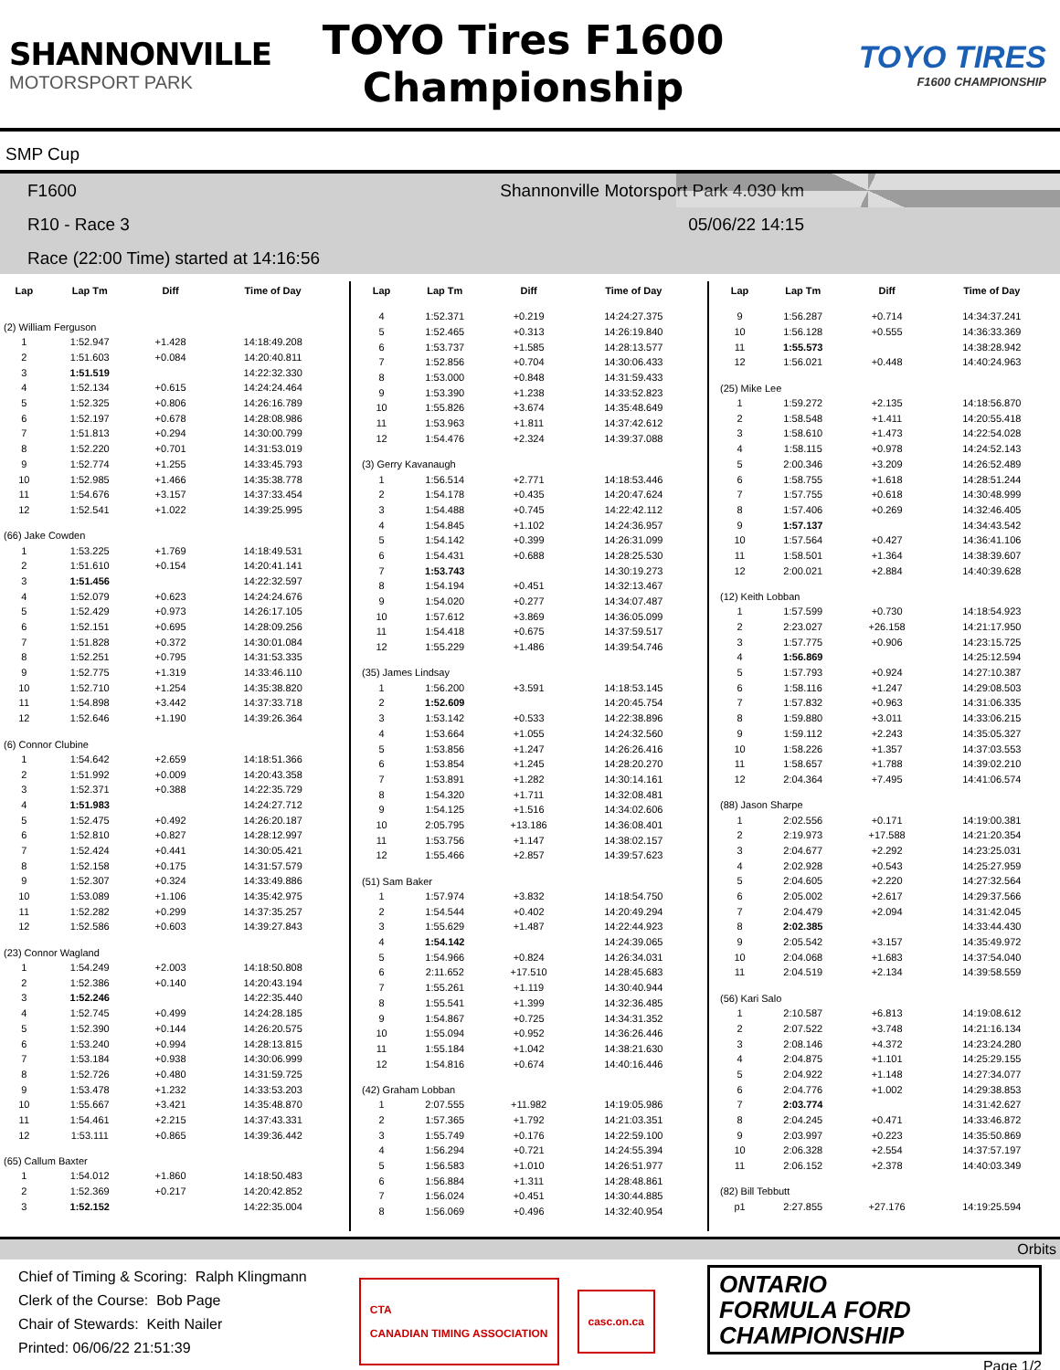SHANNONVILLE
MOTORSPORT PARK
TOYO Tires F1600
Championship
TOYO TIRES
F1600 CHAMPIONSHIP
SMP Cup
F1600 Shannonville Motorsport Park 4.030 km
R10 - Race 3 05/06/22 14:15
Race (22:00 Time) started at 14:16:56
| Lap | Lap Tm | Diff | Time of Day |
| --- | --- | --- | --- |
| (2) William Ferguson | | | |
| 1 | 1:52.947 | +1.428 | 14:18:49.208 |
| 2 | 1:51.603 | +0.084 | 14:20:40.811 |
| 3 | 1:51.519 | | 14:22:32.330 |
| 4 | 1:52.134 | +0.615 | 14:24:24.464 |
| 5 | 1:52.325 | +0.806 | 14:26:16.789 |
| 6 | 1:52.197 | +0.678 | 14:28:08.986 |
| 7 | 1:51.813 | +0.294 | 14:30:00.799 |
| 8 | 1:52.220 | +0.701 | 14:31:53.019 |
| 9 | 1:52.774 | +1.255 | 14:33:45.793 |
| 10 | 1:52.985 | +1.466 | 14:35:38.778 |
| 11 | 1:54.676 | +3.157 | 14:37:33.454 |
| 12 | 1:52.541 | +1.022 | 14:39:25.995 |
| (66) Jake Cowden | | | |
| 1 | 1:53.225 | +1.769 | 14:18:49.531 |
| 2 | 1:51.610 | +0.154 | 14:20:41.141 |
| 3 | 1:51.456 | | 14:22:32.597 |
| 4 | 1:52.079 | +0.623 | 14:24:24.676 |
| 5 | 1:52.429 | +0.973 | 14:26:17.105 |
| 6 | 1:52.151 | +0.695 | 14:28:09.256 |
| 7 | 1:51.828 | +0.372 | 14:30:01.084 |
| 8 | 1:52.251 | +0.795 | 14:31:53.335 |
| 9 | 1:52.775 | +1.319 | 14:33:46.110 |
| 10 | 1:52.710 | +1.254 | 14:35:38.820 |
| 11 | 1:54.898 | +3.442 | 14:37:33.718 |
| 12 | 1:52.646 | +1.190 | 14:39:26.364 |
| (6) Connor Clubine | | | |
| 1 | 1:54.642 | +2.659 | 14:18:51.366 |
| 2 | 1:51.992 | +0.009 | 14:20:43.358 |
| 3 | 1:52.371 | +0.388 | 14:22:35.729 |
| 4 | 1:51.983 | | 14:24:27.712 |
| 5 | 1:52.475 | +0.492 | 14:26:20.187 |
| 6 | 1:52.810 | +0.827 | 14:28:12.997 |
| 7 | 1:52.424 | +0.441 | 14:30:05.421 |
| 8 | 1:52.158 | +0.175 | 14:31:57.579 |
| 9 | 1:52.307 | +0.324 | 14:33:49.886 |
| 10 | 1:53.089 | +1.106 | 14:35:42.975 |
| 11 | 1:52.282 | +0.299 | 14:37:35.257 |
| 12 | 1:52.586 | +0.603 | 14:39:27.843 |
| (23) Connor Wagland | | | |
| 1 | 1:54.249 | +2.003 | 14:18:50.808 |
| 2 | 1:52.386 | +0.140 | 14:20:43.194 |
| 3 | 1:52.246 | | 14:22:35.440 |
| 4 | 1:52.745 | +0.499 | 14:24:28.185 |
| 5 | 1:52.390 | +0.144 | 14:26:20.575 |
| 6 | 1:53.240 | +0.994 | 14:28:13.815 |
| 7 | 1:53.184 | +0.938 | 14:30:06.999 |
| 8 | 1:52.726 | +0.480 | 14:31:59.725 |
| 9 | 1:53.478 | +1.232 | 14:33:53.203 |
| 10 | 1:55.667 | +3.421 | 14:35:48.870 |
| 11 | 1:54.461 | +2.215 | 14:37:43.331 |
| 12 | 1:53.111 | +0.865 | 14:39:36.442 |
| (65) Callum Baxter | | | |
| 1 | 1:54.012 | +1.860 | 14:18:50.483 |
| 2 | 1:52.369 | +0.217 | 14:20:42.852 |
| 3 | 1:52.152 | | 14:22:35.004 |
| Lap | Lap Tm | Diff | Time of Day |
| --- | --- | --- | --- |
| 4 | 1:52.371 | +0.219 | 14:24:27.375 |
| 5 | 1:52.465 | +0.313 | 14:26:19.840 |
| 6 | 1:53.737 | +1.585 | 14:28:13.577 |
| 7 | 1:52.856 | +0.704 | 14:30:06.433 |
| 8 | 1:53.000 | +0.848 | 14:31:59.433 |
| 9 | 1:53.390 | +1.238 | 14:33:52.823 |
| 10 | 1:55.826 | +3.674 | 14:35:48.649 |
| 11 | 1:53.963 | +1.811 | 14:37:42.612 |
| 12 | 1:54.476 | +2.324 | 14:39:37.088 |
| (3) Gerry Kavanaugh | | | |
| 1 | 1:56.514 | +2.771 | 14:18:53.446 |
| 2 | 1:54.178 | +0.435 | 14:20:47.624 |
| 3 | 1:54.488 | +0.745 | 14:22:42.112 |
| 4 | 1:54.845 | +1.102 | 14:24:36.957 |
| 5 | 1:54.142 | +0.399 | 14:26:31.099 |
| 6 | 1:54.431 | +0.688 | 14:28:25.530 |
| 7 | 1:53.743 | | 14:30:19.273 |
| 8 | 1:54.194 | +0.451 | 14:32:13.467 |
| 9 | 1:54.020 | +0.277 | 14:34:07.487 |
| 10 | 1:57.612 | +3.869 | 14:36:05.099 |
| 11 | 1:54.418 | +0.675 | 14:37:59.517 |
| 12 | 1:55.229 | +1.486 | 14:39:54.746 |
| (35) James Lindsay | | | |
| 1 | 1:56.200 | +3.591 | 14:18:53.145 |
| 2 | 1:52.609 | | 14:20:45.754 |
| 3 | 1:53.142 | +0.533 | 14:22:38.896 |
| 4 | 1:53.664 | +1.055 | 14:24:32.560 |
| 5 | 1:53.856 | +1.247 | 14:26:26.416 |
| 6 | 1:53.854 | +1.245 | 14:28:20.270 |
| 7 | 1:53.891 | +1.282 | 14:30:14.161 |
| 8 | 1:54.320 | +1.711 | 14:32:08.481 |
| 9 | 1:54.125 | +1.516 | 14:34:02.606 |
| 10 | 2:05.795 | +13.186 | 14:36:08.401 |
| 11 | 1:53.756 | +1.147 | 14:38:02.157 |
| 12 | 1:55.466 | +2.857 | 14:39:57.623 |
| (51) Sam Baker | | | |
| 1 | 1:57.974 | +3.832 | 14:18:54.750 |
| 2 | 1:54.544 | +0.402 | 14:20:49.294 |
| 3 | 1:55.629 | +1.487 | 14:22:44.923 |
| 4 | 1:54.142 | | 14:24:39.065 |
| 5 | 1:54.966 | +0.824 | 14:26:34.031 |
| 6 | 2:11.652 | +17.510 | 14:28:45.683 |
| 7 | 1:55.261 | +1.119 | 14:30:40.944 |
| 8 | 1:55.541 | +1.399 | 14:32:36.485 |
| 9 | 1:54.867 | +0.725 | 14:34:31.352 |
| 10 | 1:55.094 | +0.952 | 14:36:26.446 |
| 11 | 1:55.184 | +1.042 | 14:38:21.630 |
| 12 | 1:54.816 | +0.674 | 14:40:16.446 |
| (42) Graham Lobban | | | |
| 1 | 2:07.555 | +11.982 | 14:19:05.986 |
| 2 | 1:57.365 | +1.792 | 14:21:03.351 |
| 3 | 1:55.749 | +0.176 | 14:22:59.100 |
| 4 | 1:56.294 | +0.721 | 14:24:55.394 |
| 5 | 1:56.583 | +1.010 | 14:26:51.977 |
| 6 | 1:56.884 | +1.311 | 14:28:48.861 |
| 7 | 1:56.024 | +0.451 | 14:30:44.885 |
| 8 | 1:56.069 | +0.496 | 14:32:40.954 |
| Lap | Lap Tm | Diff | Time of Day |
| --- | --- | --- | --- |
| 9 | 1:56.287 | +0.714 | 14:34:37.241 |
| 10 | 1:56.128 | +0.555 | 14:36:33.369 |
| 11 | 1:55.573 | | 14:38:28.942 |
| 12 | 1:56.021 | +0.448 | 14:40:24.963 |
| (25) Mike Lee | | | |
| 1 | 1:59.272 | +2.135 | 14:18:56.870 |
| 2 | 1:58.548 | +1.411 | 14:20:55.418 |
| 3 | 1:58.610 | +1.473 | 14:22:54.028 |
| 4 | 1:58.115 | +0.978 | 14:24:52.143 |
| 5 | 2:00.346 | +3.209 | 14:26:52.489 |
| 6 | 1:58.755 | +1.618 | 14:28:51.244 |
| 7 | 1:57.755 | +0.618 | 14:30:48.999 |
| 8 | 1:57.406 | +0.269 | 14:32:46.405 |
| 9 | 1:57.137 | | 14:34:43.542 |
| 10 | 1:57.564 | +0.427 | 14:36:41.106 |
| 11 | 1:58.501 | +1.364 | 14:38:39.607 |
| 12 | 2:00.021 | +2.884 | 14:40:39.628 |
| (12) Keith Lobban | | | |
| 1 | 1:57.599 | +0.730 | 14:18:54.923 |
| 2 | 2:23.027 | +26.158 | 14:21:17.950 |
| 3 | 1:57.775 | +0.906 | 14:23:15.725 |
| 4 | 1:56.869 | | 14:25:12.594 |
| 5 | 1:57.793 | +0.924 | 14:27:10.387 |
| 6 | 1:58.116 | +1.247 | 14:29:08.503 |
| 7 | 1:57.832 | +0.963 | 14:31:06.335 |
| 8 | 1:59.880 | +3.011 | 14:33:06.215 |
| 9 | 1:59.112 | +2.243 | 14:35:05.327 |
| 10 | 1:58.226 | +1.357 | 14:37:03.553 |
| 11 | 1:58.657 | +1.788 | 14:39:02.210 |
| 12 | 2:04.364 | +7.495 | 14:41:06.574 |
| (88) Jason Sharpe | | | |
| 1 | 2:02.556 | +0.171 | 14:19:00.381 |
| 2 | 2:19.973 | +17.588 | 14:21:20.354 |
| 3 | 2:04.677 | +2.292 | 14:23:25.031 |
| 4 | 2:02.928 | +0.543 | 14:25:27.959 |
| 5 | 2:04.605 | +2.220 | 14:27:32.564 |
| 6 | 2:05.002 | +2.617 | 14:29:37.566 |
| 7 | 2:04.479 | +2.094 | 14:31:42.045 |
| 8 | 2:02.385 | | 14:33:44.430 |
| 9 | 2:05.542 | +3.157 | 14:35:49.972 |
| 10 | 2:04.068 | +1.683 | 14:37:54.040 |
| 11 | 2:04.519 | +2.134 | 14:39:58.559 |
| (56) Kari Salo | | | |
| 1 | 2:10.587 | +6.813 | 14:19:08.612 |
| 2 | 2:07.522 | +3.748 | 14:21:16.134 |
| 3 | 2:08.146 | +4.372 | 14:23:24.280 |
| 4 | 2:04.875 | +1.101 | 14:25:29.155 |
| 5 | 2:04.922 | +1.148 | 14:27:34.077 |
| 6 | 2:04.776 | +1.002 | 14:29:38.853 |
| 7 | 2:03.774 | | 14:31:42.627 |
| 8 | 2:04.245 | +0.471 | 14:33:46.872 |
| 9 | 2:03.997 | +0.223 | 14:35:50.869 |
| 10 | 2:06.328 | +2.554 | 14:37:57.197 |
| 11 | 2:06.152 | +2.378 | 14:40:03.349 |
| (82) Bill Tebbutt | | | |
| p1 | 2:27.855 | +27.176 | 14:19:25.594 |
Orbits
Chief of Timing & Scoring: Ralph Klingmann
Clerk of the Course: Bob Page
Chair of Stewards: Keith Nailer
Printed: 06/06/22 21:51:39
CTA
CANADIAN TIMING ASSOCIATION
casc.on.ca
ONTARIO
FORMULA FORD
CHAMPIONSHIP
Page 1/2